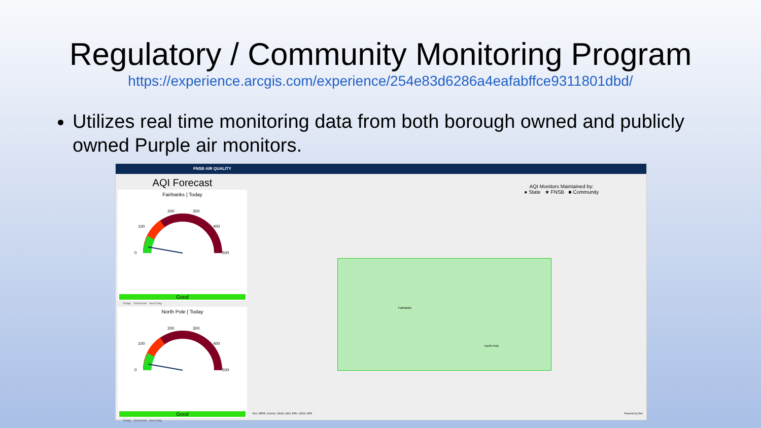Regulatory / Community Monitoring Program
https://experience.arcgis.com/experience/254e83d6286a4eafabffce9311801dbd/
Utilizes real time monitoring data from both borough owned and publicly owned Purple air monitors.
FNSB AIR QUALITY
AQI Forecast
Fairbanks | Today
200
300
100
400
0
500
Good
Today Tomorrow Next Day
North Pole | Today
200
300
100
400
0
500
Good
Today Tomorrow Next Day
AQI Monitors Maintained by:
● State ★ FNSB ■ Community
Fairbanks
North Pole
Esri, HERE, Garmin, USGS, NGA, EPA, USDA, NPS
Powered by Esri